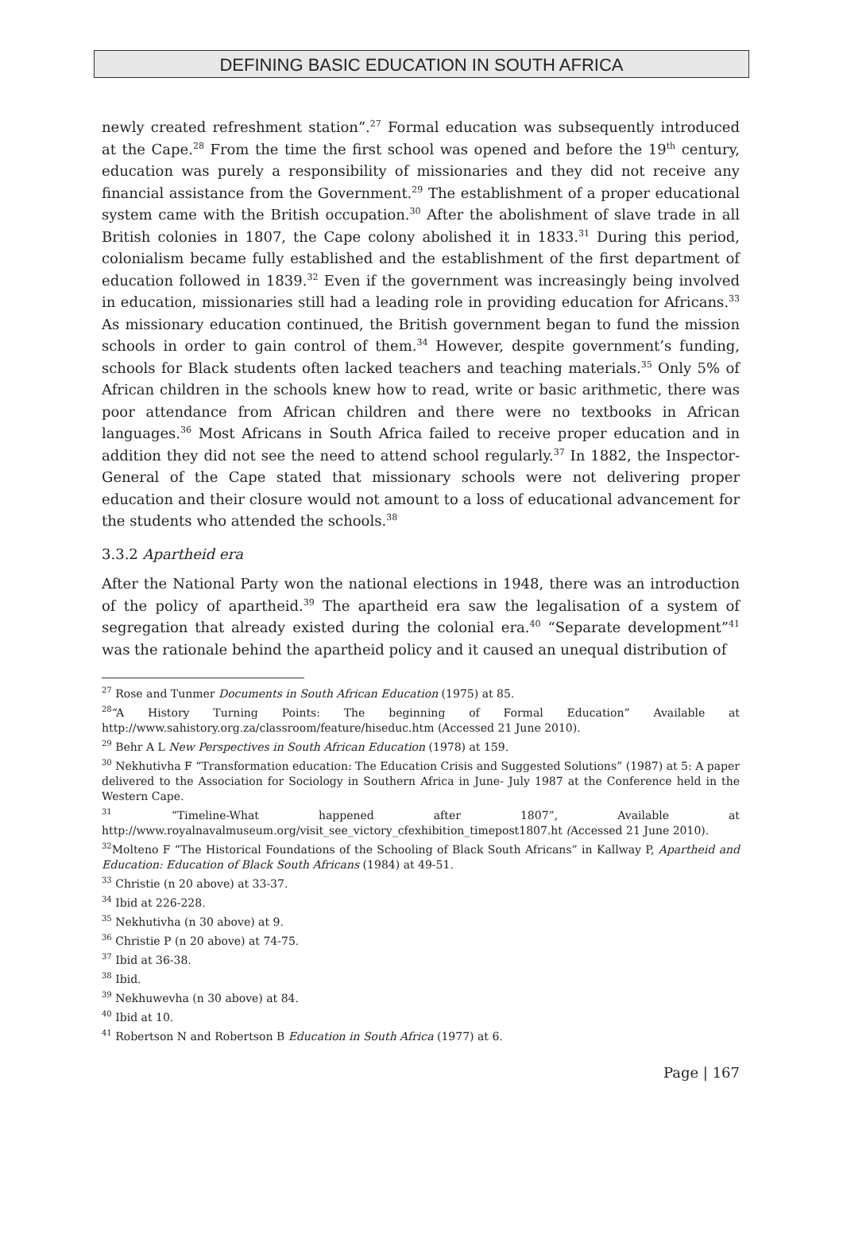DEFINING BASIC EDUCATION IN SOUTH AFRICA
newly created refreshment station”.<sup>27</sup> Formal education was subsequently introduced at the Cape.<sup>28</sup> From the time the first school was opened and before the 19<sup>th</sup> century, education was purely a responsibility of missionaries and they did not receive any financial assistance from the Government.<sup>29</sup> The establishment of a proper educational system came with the British occupation.<sup>30</sup> After the abolishment of slave trade in all British colonies in 1807, the Cape colony abolished it in 1833.<sup>31</sup> During this period, colonialism became fully established and the establishment of the first department of education followed in 1839.<sup>32</sup> Even if the government was increasingly being involved in education, missionaries still had a leading role in providing education for Africans.<sup>33</sup> As missionary education continued, the British government began to fund the mission schools in order to gain control of them.<sup>34</sup> However, despite government’s funding, schools for Black students often lacked teachers and teaching materials.<sup>35</sup> Only 5% of African children in the schools knew how to read, write or basic arithmetic, there was poor attendance from African children and there were no textbooks in African languages.<sup>36</sup> Most Africans in South Africa failed to receive proper education and in addition they did not see the need to attend school regularly.<sup>37</sup> In 1882, the Inspector-General of the Cape stated that missionary schools were not delivering proper education and their closure would not amount to a loss of educational advancement for the students who attended the schools.<sup>38</sup>
3.3.2 Apartheid era
After the National Party won the national elections in 1948, there was an introduction of the policy of apartheid.<sup>39</sup> The apartheid era saw the legalisation of a system of segregation that already existed during the colonial era.<sup>40</sup> “Separate development”<sup>41</sup> was the rationale behind the apartheid policy and it caused an unequal distribution of
<sup>27</sup> Rose and Tunmer Documents in South African Education (1975) at 85.
<sup>28</sup> “A History Turning Points: The beginning of Formal Education” Available at http://www.sahistory.org.za/classroom/feature/hiseduc.htm (Accessed 21 June 2010).
<sup>29</sup> Behr A L New Perspectives in South African Education (1978) at 159.
<sup>30</sup> Nekhutivha F “Transformation education: The Education Crisis and Suggested Solutions” (1987) at 5: A paper delivered to the Association for Sociology in Southern Africa in June- July 1987 at the Conference held in the Western Cape.
<sup>31</sup> “Timeline-What happened after 1807”, Available at http://www.royalnavalmuseum.org/visit_see_victory_cfexhibition_timepost1807.ht (Accessed 21 June 2010).
<sup>32</sup> Molteno F “The Historical Foundations of the Schooling of Black South Africans” in Kallway P, Apartheid and Education: Education of Black South Africans (1984) at 49-51.
<sup>33</sup> Christie (n 20 above) at 33-37.
<sup>34</sup> Ibid at 226-228.
<sup>35</sup> Nekhutivha (n 30 above) at 9.
<sup>36</sup> Christie P (n 20 above) at 74-75.
<sup>37</sup> Ibid at 36-38.
<sup>38</sup> Ibid.
<sup>39</sup> Nekhuwevha (n 30 above) at 84.
<sup>40</sup> Ibid at 10.
<sup>41</sup> Robertson N and Robertson B Education in South Africa (1977) at 6.
Page | 167